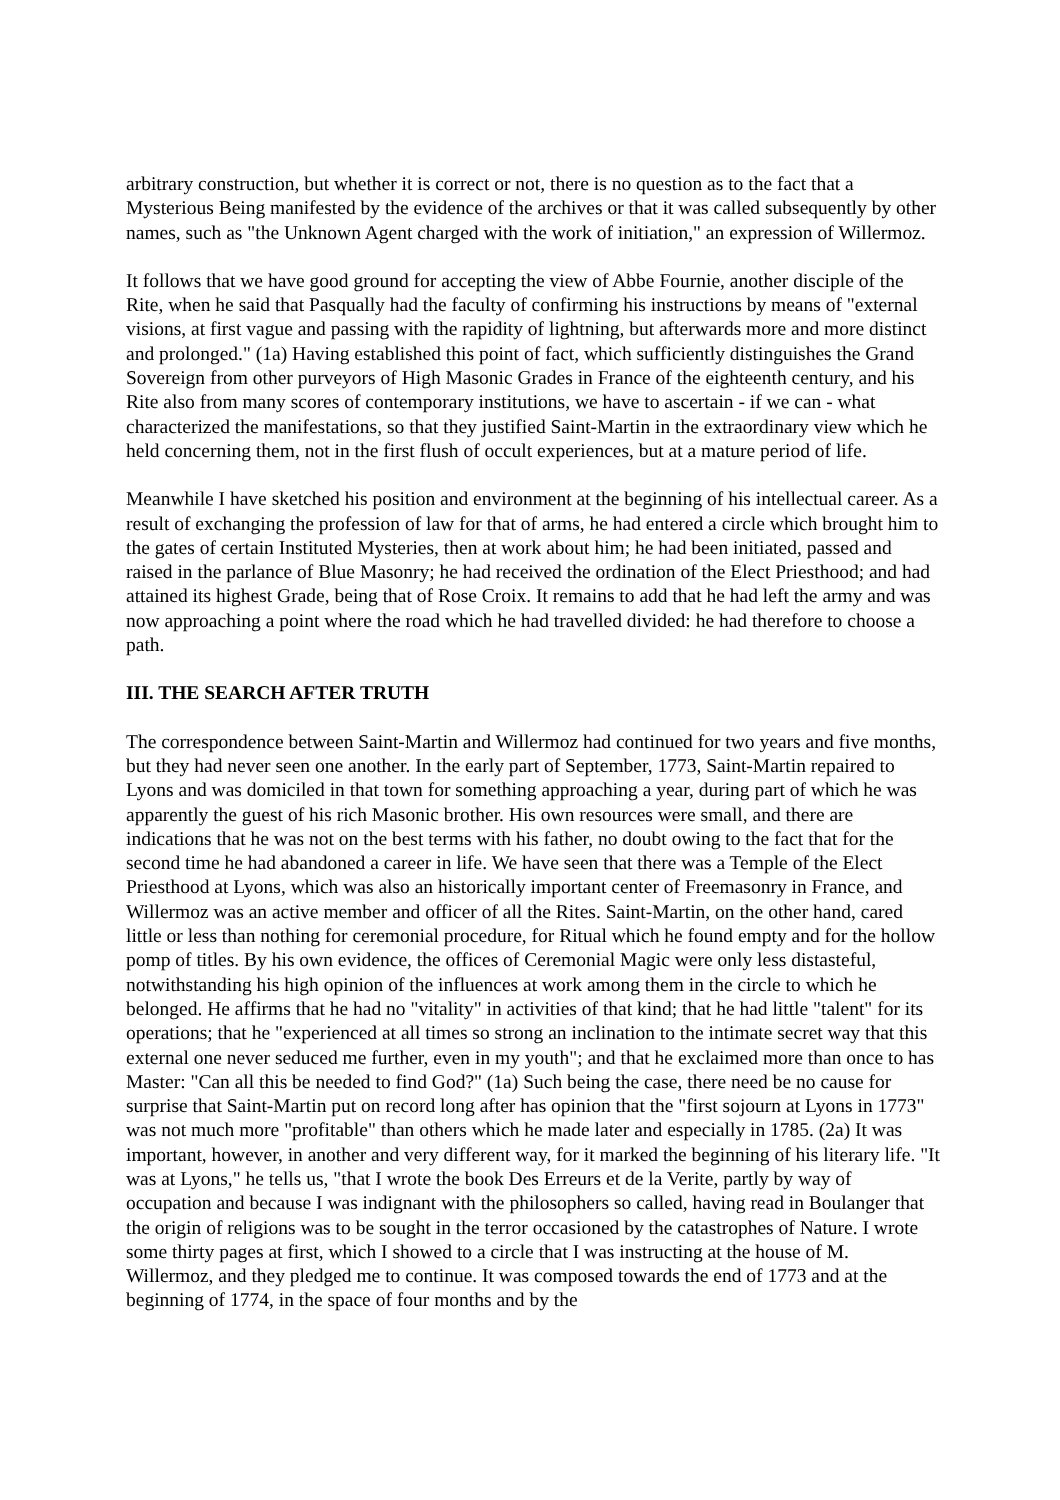arbitrary construction, but whether it is correct or not, there is no question as to the fact that a Mysterious Being manifested by the evidence of the archives or that it was called subsequently by other names, such as "the Unknown Agent charged with the work of initiation," an expression of Willermoz.
It follows that we have good ground for accepting the view of Abbe Fournie, another disciple of the Rite, when he said that Pasqually had the faculty of confirming his instructions by means of "external visions, at first vague and passing with the rapidity of lightning, but afterwards more and more distinct and prolonged." (1a) Having established this point of fact, which sufficiently distinguishes the Grand Sovereign from other purveyors of High Masonic Grades in France of the eighteenth century, and his Rite also from many scores of contemporary institutions, we have to ascertain - if we can - what characterized the manifestations, so that they justified Saint-Martin in the extraordinary view which he held concerning them, not in the first flush of occult experiences, but at a mature period of life.
Meanwhile I have sketched his position and environment at the beginning of his intellectual career. As a result of exchanging the profession of law for that of arms, he had entered a circle which brought him to the gates of certain Instituted Mysteries, then at work about him; he had been initiated, passed and raised in the parlance of Blue Masonry; he had received the ordination of the Elect Priesthood; and had attained its highest Grade, being that of Rose Croix. It remains to add that he had left the army and was now approaching a point where the road which he had travelled divided: he had therefore to choose a path.
III. THE SEARCH AFTER TRUTH
The correspondence between Saint-Martin and Willermoz had continued for two years and five months, but they had never seen one another. In the early part of September, 1773, Saint-Martin repaired to Lyons and was domiciled in that town for something approaching a year, during part of which he was apparently the guest of his rich Masonic brother. His own resources were small, and there are indications that he was not on the best terms with his father, no doubt owing to the fact that for the second time he had abandoned a career in life. We have seen that there was a Temple of the Elect Priesthood at Lyons, which was also an historically important center of Freemasonry in France, and Willermoz was an active member and officer of all the Rites. Saint-Martin, on the other hand, cared little or less than nothing for ceremonial procedure, for Ritual which he found empty and for the hollow pomp of titles. By his own evidence, the offices of Ceremonial Magic were only less distasteful, notwithstanding his high opinion of the influences at work among them in the circle to which he belonged. He affirms that he had no "vitality" in activities of that kind; that he had little "talent" for its operations; that he "experienced at all times so strong an inclination to the intimate secret way that this external one never seduced me further, even in my youth"; and that he exclaimed more than once to has Master: "Can all this be needed to find God?" (1a) Such being the case, there need be no cause for surprise that Saint-Martin put on record long after has opinion that the "first sojourn at Lyons in 1773" was not much more "profitable" than others which he made later and especially in 1785. (2a) It was important, however, in another and very different way, for it marked the beginning of his literary life. "It was at Lyons," he tells us, "that I wrote the book Des Erreurs et de la Verite, partly by way of occupation and because I was indignant with the philosophers so called, having read in Boulanger that the origin of religions was to be sought in the terror occasioned by the catastrophes of Nature. I wrote some thirty pages at first, which I showed to a circle that I was instructing at the house of M. Willermoz, and they pledged me to continue. It was composed towards the end of 1773 and at the beginning of 1774, in the space of four months and by the